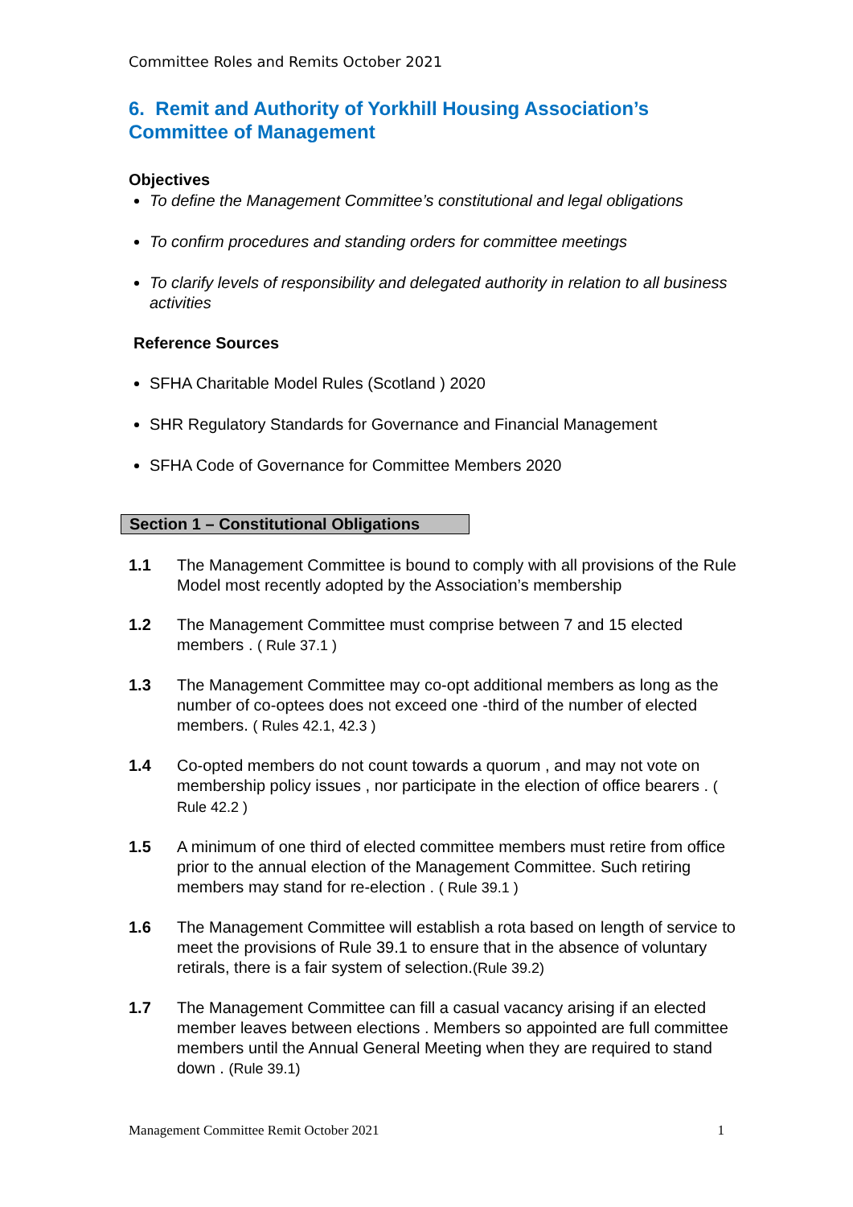Committee Roles and Remits October 2021
6. Remit and Authority of Yorkhill Housing Association’s Committee of Management
Objectives
To define the Management Committee’s constitutional and legal obligations
To confirm procedures and standing orders for committee meetings
To clarify levels of responsibility and delegated authority in relation to all business activities
Reference Sources
SFHA Charitable Model Rules (Scotland ) 2020
SHR Regulatory Standards for Governance and Financial Management
SFHA Code of Governance for Committee Members 2020
Section 1 – Constitutional Obligations
1.1 The Management Committee is bound to comply with all provisions of the Rule Model most recently adopted by the Association’s membership
1.2 The Management Committee must comprise between 7 and 15 elected members . ( Rule 37.1 )
1.3 The Management Committee may co-opt additional members as long as the number of co-optees does not exceed one -third of the number of elected members. ( Rules 42.1, 42.3 )
1.4 Co-opted members do not count towards a quorum , and may not vote on membership policy issues , nor participate in the election of office bearers . ( Rule 42.2 )
1.5 A minimum of one third of elected committee members must retire from office prior to the annual election of the Management Committee. Such retiring members may stand for re-election . ( Rule 39.1 )
1.6 The Management Committee will establish a rota based on length of service to meet the provisions of Rule 39.1 to ensure that in the absence of voluntary retirals, there is a fair system of selection.(Rule 39.2)
1.7 The Management Committee can fill a casual vacancy arising if an elected member leaves between elections . Members so appointed are full committee members until the Annual General Meeting when they are required to stand down . (Rule 39.1)
Management Committee Remit October 2021 1